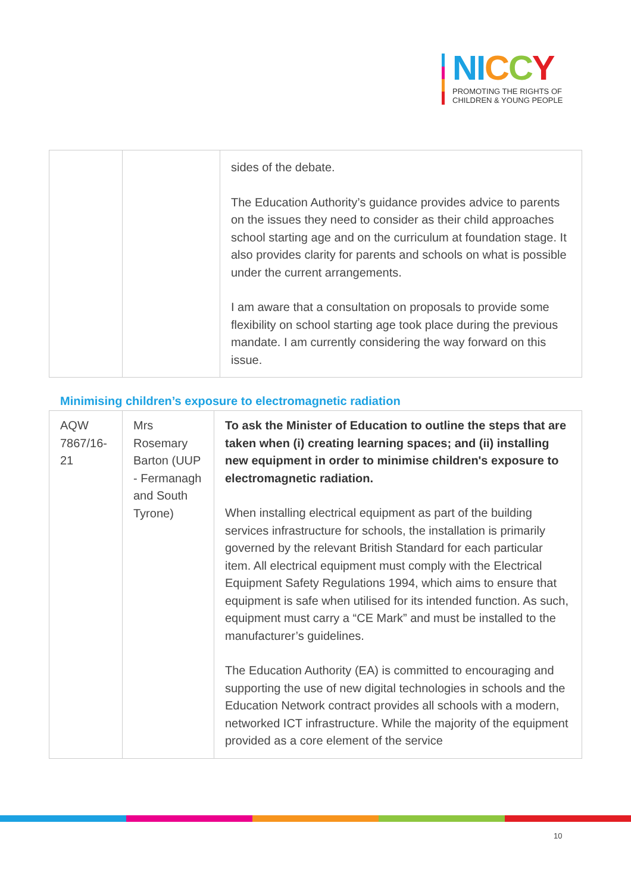NI CCY
PROMOTING THE RIGHTS OF
CHILDREN & YOUNG PEOPLE
| | | sides of the debate. The Education Authority’s guidance provides advice to parents on the issues they need to consider as their child approaches school starting age and on the curriculum at foundation stage. It also provides clarity for parents and schools on what is possible under the current arrangements. I am aware that a consultation on proposals to provide some flexibility on school starting age took place during the previous mandate. I am currently considering the way forward on this issue. |
Minimising children’s exposure to electromagnetic radiation
| AQW 7867/16-21 | Mrs Rosemary Barton (UUP - Fermanagh and South Tyrone) | To ask the Minister of Education to outline the steps that are taken when (i) creating learning spaces; and (ii) installing new equipment in order to minimise children's exposure to electromagnetic radiation. When installing electrical equipment as part of the building services infrastructure for schools, the installation is primarily governed by the relevant British Standard for each particular item. All electrical equipment must comply with the Electrical Equipment Safety Regulations 1994, which aims to ensure that equipment is safe when utilised for its intended function. As such, equipment must carry a “CE Mark” and must be installed to the manufacturer’s guidelines. The Education Authority (EA) is committed to encouraging and supporting the use of new digital technologies in schools and the Education Network contract provides all schools with a modern, networked ICT infrastructure. While the majority of the equipment provided as a core element of the service |
10